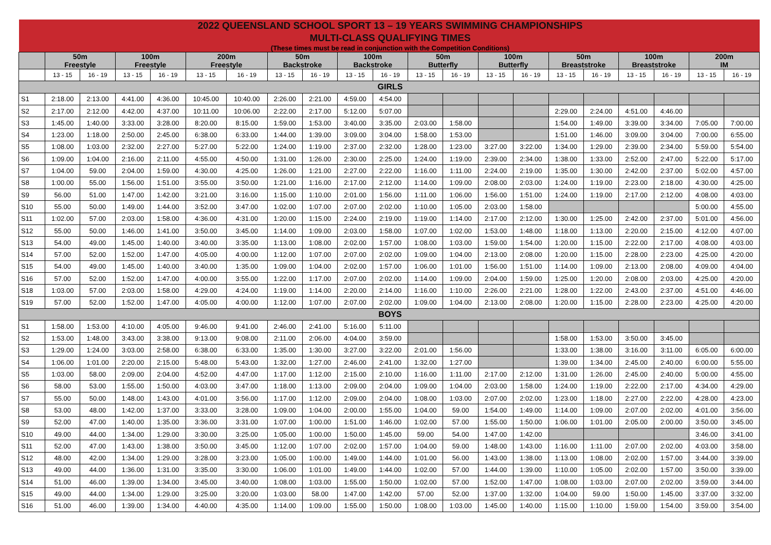| 2022 QUEENSLAND SCHOOL SPORT 13 – 19 YEARS SWIMMING CHAMPIONSHIPS | | | | | | | | | | | | | | | | | | | | |
| MULTI-CLASS QUALIFYING TIMES | | | | | | | | | | | | | | | | | | | | |
| (These times must be read in conjunction with the Competition Conditions) | | | | | | | | | | | | | | | | | | | | |
| | 50m Freestyle | | 100m Freestyle | | 200m Freestyle | | 50m Backstroke | | 100m Backstroke | | 50m Butterfly | | 100m Butterfly | | 50m Breaststroke | | 100m Breaststroke | | 200m IM | |
| | 13 - 15 | 16 - 19 | 13 - 15 | 16 - 19 | 13 - 15 | 16 - 19 | 13 - 15 | 16 - 19 | 13 - 15 | 16 - 19 | 13 - 15 | 16 - 19 | 13 - 15 | 16 - 19 | 13 - 15 | 16 - 19 | 13 - 15 | 16 - 19 | 13 - 15 | 16 - 19 |
| GIRLS | | | | | | | | | | | | | | | | | | | | |
| S1 | 2:18.00 | 2:13.00 | 4:41.00 | 4:36.00 | 10:45.00 | 10:40.00 | 2:26.00 | 2:21.00 | 4:59.00 | 4:54.00 | | | | | | | | | | |
| S2 | 2:17.00 | 2:12.00 | 4:42.00 | 4:37.00 | 10:11.00 | 10:06.00 | 2:22.00 | 2:17.00 | 5:12.00 | 5:07.00 | | | | | 2:29.00 | 2:24.00 | 4:51.00 | 4:46.00 | | |
| S3 | 1:45.00 | 1:40.00 | 3:33.00 | 3:28.00 | 8:20.00 | 8:15.00 | 1:59.00 | 1:53.00 | 3:40.00 | 3:35.00 | 2:03.00 | 1:58.00 | | | 1:54.00 | 1:49.00 | 3:39.00 | 3:34.00 | 7:05.00 | 7:00.00 |
| S4 | 1:23.00 | 1:18.00 | 2:50.00 | 2:45.00 | 6:38.00 | 6:33.00 | 1:44.00 | 1:39.00 | 3:09.00 | 3:04.00 | 1:58.00 | 1:53.00 | | | 1:51.00 | 1:46.00 | 3:09.00 | 3:04.00 | 7:00.00 | 6:55.00 |
| S5 | 1:08.00 | 1:03.00 | 2:32.00 | 2:27.00 | 5:27.00 | 5:22.00 | 1:24.00 | 1:19.00 | 2:37.00 | 2:32.00 | 1:28.00 | 1:23.00 | 3:27.00 | 3:22.00 | 1:34.00 | 1:29.00 | 2:39.00 | 2:34.00 | 5:59.00 | 5:54.00 |
| S6 | 1:09.00 | 1:04.00 | 2:16.00 | 2:11.00 | 4:55.00 | 4:50.00 | 1:31.00 | 1:26.00 | 2:30.00 | 2:25.00 | 1:24.00 | 1:19.00 | 2:39.00 | 2:34.00 | 1:38.00 | 1:33.00 | 2:52.00 | 2:47.00 | 5:22.00 | 5:17.00 |
| S7 | 1:04.00 | 59.00 | 2:04.00 | 1:59.00 | 4:30.00 | 4:25.00 | 1:26.00 | 1:21.00 | 2:27.00 | 2:22.00 | 1:16.00 | 1:11.00 | 2:24.00 | 2:19.00 | 1:35.00 | 1:30.00 | 2:42.00 | 2:37.00 | 5:02.00 | 4:57.00 |
| S8 | 1:00.00 | 55.00 | 1:56.00 | 1:51.00 | 3:55.00 | 3:50.00 | 1:21.00 | 1:16.00 | 2:17.00 | 2:12.00 | 1:14.00 | 1:09.00 | 2:08.00 | 2:03.00 | 1:24.00 | 1:19.00 | 2:23.00 | 2:18.00 | 4:30.00 | 4:25.00 |
| S9 | 56.00 | 51.00 | 1:47.00 | 1:42.00 | 3:21.00 | 3:16.00 | 1:15.00 | 1:10.00 | 2:01.00 | 1:56.00 | 1:11.00 | 1:06.00 | 1:56.00 | 1:51.00 | 1:24.00 | 1:19.00 | 2:17.00 | 2:12.00 | 4:08.00 | 4:03.00 |
| S10 | 55.00 | 50.00 | 1:49.00 | 1:44.00 | 3:52.00 | 3:47.00 | 1:02.00 | 1:07.00 | 2:07.00 | 2:02.00 | 1:10.00 | 1:05.00 | 2:03.00 | 1:58.00 | | | | | 5:00.00 | 4:55.00 |
| S11 | 1:02.00 | 57.00 | 2:03.00 | 1:58.00 | 4:36.00 | 4:31.00 | 1:20.00 | 1:15.00 | 2:24.00 | 2:19.00 | 1:19.00 | 1:14.00 | 2:17.00 | 2:12.00 | 1:30.00 | 1:25.00 | 2:42.00 | 2:37.00 | 5:01.00 | 4:56.00 |
| S12 | 55.00 | 50.00 | 1:46.00 | 1:41.00 | 3:50.00 | 3:45.00 | 1:14.00 | 1:09.00 | 2:03.00 | 1:58.00 | 1:07.00 | 1:02.00 | 1:53.00 | 1:48.00 | 1:18.00 | 1:13.00 | 2:20.00 | 2:15.00 | 4:12.00 | 4:07.00 |
| S13 | 54.00 | 49.00 | 1:45.00 | 1:40.00 | 3:40.00 | 3:35.00 | 1:13.00 | 1:08.00 | 2:02.00 | 1:57.00 | 1:08.00 | 1:03.00 | 1:59.00 | 1:54.00 | 1:20.00 | 1:15.00 | 2:22.00 | 2:17.00 | 4:08.00 | 4:03.00 |
| S14 | 57.00 | 52.00 | 1:52.00 | 1:47.00 | 4:05.00 | 4:00.00 | 1:12.00 | 1:07.00 | 2:07.00 | 2:02.00 | 1:09.00 | 1:04.00 | 2:13.00 | 2:08.00 | 1:20.00 | 1:15.00 | 2:28.00 | 2:23.00 | 4:25.00 | 4:20.00 |
| S15 | 54.00 | 49.00 | 1:45.00 | 1:40.00 | 3:40.00 | 1:35.00 | 1:09.00 | 1:04.00 | 2:02.00 | 1:57.00 | 1:06.00 | 1:01.00 | 1:56.00 | 1:51.00 | 1:14.00 | 1:09.00 | 2:13.00 | 2:08.00 | 4:09.00 | 4:04.00 |
| S16 | 57.00 | 52.00 | 1:52.00 | 1:47.00 | 4:00.00 | 3:55.00 | 1:22.00 | 1:17.00 | 2:07.00 | 2:02.00 | 1:14.00 | 1:09.00 | 2:04.00 | 1:59.00 | 1:25.00 | 1:20.00 | 2:08.00 | 2:03.00 | 4:25.00 | 4:20.00 |
| S18 | 1:03.00 | 57.00 | 2:03.00 | 1:58.00 | 4:29.00 | 4:24.00 | 1:19.00 | 1:14.00 | 2:20.00 | 2:14.00 | 1:16.00 | 1:10.00 | 2:26.00 | 2:21.00 | 1:28.00 | 1:22.00 | 2:43.00 | 2:37.00 | 4:51.00 | 4:46.00 |
| S19 | 57.00 | 52.00 | 1:52.00 | 1:47.00 | 4:05.00 | 4:00.00 | 1:12.00 | 1:07.00 | 2:07.00 | 2:02.00 | 1:09.00 | 1:04.00 | 2:13.00 | 2:08.00 | 1:20.00 | 1:15.00 | 2:28.00 | 2:23.00 | 4:25.00 | 4:20.00 |
| BOYS | | | | | | | | | | | | | | | | | | | | |
| S1 | 1:58.00 | 1:53.00 | 4:10.00 | 4:05.00 | 9:46.00 | 9:41.00 | 2:46.00 | 2:41.00 | 5:16.00 | 5:11.00 | | | | | | | | | | |
| S2 | 1:53.00 | 1:48.00 | 3:43.00 | 3:38.00 | 9:13.00 | 9:08.00 | 2:11.00 | 2:06.00 | 4:04.00 | 3:59.00 | | | | | 1:58.00 | 1:53.00 | 3:50.00 | 3:45.00 | | |
| S3 | 1:29.00 | 1:24.00 | 3:03.00 | 2:58.00 | 6:38.00 | 6:33.00 | 1:35.00 | 1:30.00 | 3:27.00 | 3:22.00 | 2:01.00 | 1:56.00 | | | 1:33.00 | 1:38.00 | 3:16.00 | 3:11.00 | 6:05.00 | 6:00.00 |
| S4 | 1:06.00 | 1:01.00 | 2:20.00 | 2:15.00 | 5:48.00 | 5:43.00 | 1:32.00 | 1:27.00 | 2:46.00 | 2:41.00 | 1:32.00 | 1:27.00 | | | 1:39.00 | 1:34.00 | 2:45.00 | 2:40.00 | 6:00.00 | 5:55.00 |
| S5 | 1:03.00 | 58.00 | 2:09.00 | 2:04.00 | 4:52.00 | 4:47.00 | 1:17.00 | 1:12.00 | 2:15.00 | 2:10.00 | 1:16.00 | 1:11.00 | 2:17.00 | 2:12.00 | 1:31.00 | 1:26.00 | 2:45.00 | 2:40.00 | 5:00.00 | 4:55.00 |
| S6 | 58.00 | 53.00 | 1:55.00 | 1:50.00 | 4:03.00 | 3:47.00 | 1:18.00 | 1:13.00 | 2:09.00 | 2:04.00 | 1:09.00 | 1:04.00 | 2:03.00 | 1:58.00 | 1:24.00 | 1:19.00 | 2:22.00 | 2:17.00 | 4:34.00 | 4:29.00 |
| S7 | 55.00 | 50.00 | 1:48.00 | 1:43.00 | 4:01.00 | 3:56.00 | 1:17.00 | 1:12.00 | 2:09.00 | 2:04.00 | 1:08.00 | 1:03.00 | 2:07.00 | 2:02.00 | 1:23.00 | 1:18.00 | 2:27.00 | 2:22.00 | 4:28.00 | 4:23.00 |
| S8 | 53.00 | 48.00 | 1:42.00 | 1:37.00 | 3:33.00 | 3:28.00 | 1:09.00 | 1:04.00 | 2:00.00 | 1:55.00 | 1:04.00 | 59.00 | 1:54.00 | 1:49.00 | 1:14.00 | 1:09.00 | 2:07.00 | 2:02.00 | 4:01.00 | 3:56.00 |
| S9 | 52.00 | 47.00 | 1:40.00 | 1:35.00 | 3:36.00 | 3:31.00 | 1:07.00 | 1:00.00 | 1:51.00 | 1:46.00 | 1:02.00 | 57.00 | 1:55.00 | 1:50.00 | 1:06.00 | 1:01.00 | 2:05.00 | 2:00.00 | 3:50.00 | 3:45.00 |
| S10 | 49.00 | 44.00 | 1:34.00 | 1:29.00 | 3:30.00 | 3:25.00 | 1:05.00 | 1:00.00 | 1:50.00 | 1:45.00 | 59.00 | 54.00 | 1:47.00 | 1:42.00 | | | | | 3:46.00 | 3:41.00 |
| S11 | 52.00 | 47.00 | 1:43.00 | 1:38.00 | 3:50.00 | 3:45.00 | 1:12.00 | 1:07.00 | 2:02.00 | 1:57.00 | 1:04.00 | 59.00 | 1:48.00 | 1:43.00 | 1:16.00 | 1:11.00 | 2:07.00 | 2:02.00 | 4:03.00 | 3:58.00 |
| S12 | 48.00 | 42.00 | 1:34.00 | 1:29.00 | 3:28.00 | 3:23.00 | 1:05.00 | 1:00.00 | 1:49.00 | 1:44.00 | 1:01.00 | 56.00 | 1:43.00 | 1:38.00 | 1:13.00 | 1:08.00 | 2:02.00 | 1:57.00 | 3:44.00 | 3:39.00 |
| S13 | 49.00 | 44.00 | 1:36.00 | 1:31.00 | 3:35.00 | 3:30.00 | 1:06.00 | 1:01.00 | 1:49.00 | 1:44.00 | 1:02.00 | 57.00 | 1:44.00 | 1:39.00 | 1:10.00 | 1:05.00 | 2:02.00 | 1:57.00 | 3:50.00 | 3:39.00 |
| S14 | 51.00 | 46.00 | 1:39.00 | 1:34.00 | 3:45.00 | 3:40.00 | 1:08.00 | 1:03.00 | 1:55.00 | 1:50.00 | 1:02.00 | 57.00 | 1:52.00 | 1:47.00 | 1:08.00 | 1:03.00 | 2:07.00 | 2:02.00 | 3:59.00 | 3:44.00 |
| S15 | 49.00 | 44.00 | 1:34.00 | 1:29.00 | 3:25.00 | 3:20.00 | 1:03.00 | 58.00 | 1:47.00 | 1:42.00 | 57.00 | 52.00 | 1:37.00 | 1:32.00 | 1:04.00 | 59.00 | 1:50.00 | 1:45.00 | 3:37.00 | 3:32.00 |
| S16 | 51.00 | 46.00 | 1:39.00 | 1:34.00 | 4:40.00 | 4:35.00 | 1:14.00 | 1:09.00 | 1:55.00 | 1:50.00 | 1:08.00 | 1:03.00 | 1:45.00 | 1:40.00 | 1:15.00 | 1:10.00 | 1:59.00 | 1:54.00 | 3:59.00 | 3:54.00 |